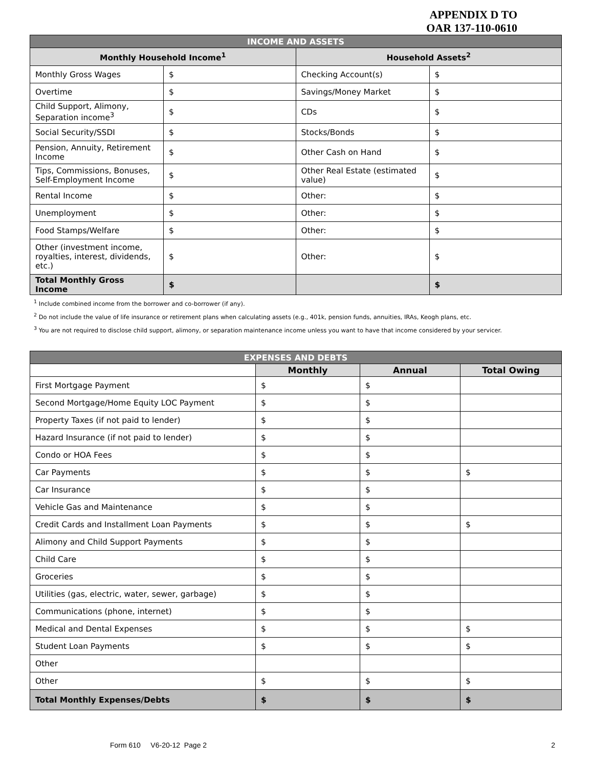APPENDIX D TO
OAR 137-110-0610
| INCOME AND ASSETS | | | |
| --- | --- | --- | --- |
| Monthly Household Income<sup>1</sup> | | Household Assets<sup>2</sup> | |
| Monthly Gross Wages | $ | Checking Account(s) | $ |
| Overtime | $ | Savings/Money Market | $ |
| Child Support, Alimony, Separation income<sup>3</sup> | $ | CDs | $ |
| Social Security/SSDI | $ | Stocks/Bonds | $ |
| Pension, Annuity, Retirement Income | $ | Other Cash on Hand | $ |
| Tips, Commissions, Bonuses, Self-Employment Income | $ | Other Real Estate (estimated value) | $ |
| Rental Income | $ | Other: | $ |
| Unemployment | $ | Other: | $ |
| Food Stamps/Welfare | $ | Other: | $ |
| Other (investment income, royalties, interest, dividends, etc.) | $ | Other: | $ |
| Total Monthly Gross Income | $ | | $ |
<sup>1</sup> Include combined income from the borrower and co-borrower (if any).
<sup>2</sup> Do not include the value of life insurance or retirement plans when calculating assets (e.g., 401k, pension funds, annuities, IRAs, Keogh plans, etc.
<sup>3</sup> You are not required to disclose child support, alimony, or separation maintenance income unless you want to have that income considered by your servicer.
| EXPENSES AND DEBTS | | | |
| --- | --- | --- | --- |
| | Monthly | Annual | Total Owing |
| First Mortgage Payment | $ | $ | |
| Second Mortgage/Home Equity LOC Payment | $ | $ | |
| Property Taxes (if not paid to lender) | $ | $ | |
| Hazard Insurance (if not paid to lender) | $ | $ | |
| Condo or HOA Fees | $ | $ | |
| Car Payments | $ | $ | $ |
| Car Insurance | $ | $ | |
| Vehicle Gas and Maintenance | $ | $ | |
| Credit Cards and Installment Loan Payments | $ | $ | $ |
| Alimony and Child Support Payments | $ | $ | |
| Child Care | $ | $ | |
| Groceries | $ | $ | |
| Utilities (gas, electric, water, sewer, garbage) | $ | $ | |
| Communications (phone, internet) | $ | $ | |
| Medical and Dental Expenses | $ | $ | $ |
| Student Loan Payments | $ | $ | $ |
| Other | | | |
| Other | $ | $ | $ |
| Total Monthly Expenses/Debts | $ | $ | $ |
Form 610 V6-20-12 Page 2 2